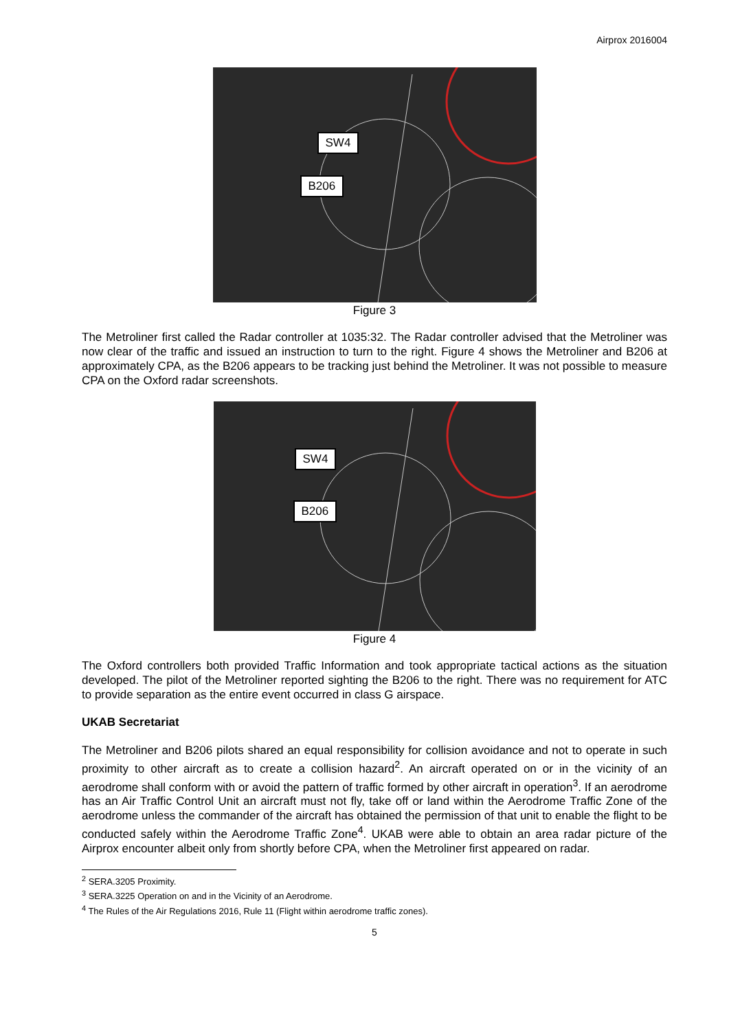Airprox 2016004
SW4
B206
Figure 3
The Metroliner first called the Radar controller at 1035:32. The Radar controller advised that the Metroliner was now clear of the traffic and issued an instruction to turn to the right. Figure 4 shows the Metroliner and B206 at approximately CPA, as the B206 appears to be tracking just behind the Metroliner. It was not possible to measure CPA on the Oxford radar screenshots.
SW4
B206
Figure 4
The Oxford controllers both provided Traffic Information and took appropriate tactical actions as the situation developed. The pilot of the Metroliner reported sighting the B206 to the right. There was no requirement for ATC to provide separation as the entire event occurred in class G airspace.
UKAB Secretariat
The Metroliner and B206 pilots shared an equal responsibility for collision avoidance and not to operate in such proximity to other aircraft as to create a collision hazard<sup>2</sup>. An aircraft operated on or in the vicinity of an aerodrome shall conform with or avoid the pattern of traffic formed by other aircraft in operation<sup>3</sup>. If an aerodrome has an Air Traffic Control Unit an aircraft must not fly, take off or land within the Aerodrome Traffic Zone of the aerodrome unless the commander of the aircraft has obtained the permission of that unit to enable the flight to be conducted safely within the Aerodrome Traffic Zone<sup>4</sup>. UKAB were able to obtain an area radar picture of the Airprox encounter albeit only from shortly before CPA, when the Metroliner first appeared on radar.
<sup>2</sup> SERA.3205 Proximity.
<sup>3</sup> SERA.3225 Operation on and in the Vicinity of an Aerodrome.
<sup>4</sup> The Rules of the Air Regulations 2016, Rule 11 (Flight within aerodrome traffic zones).
5